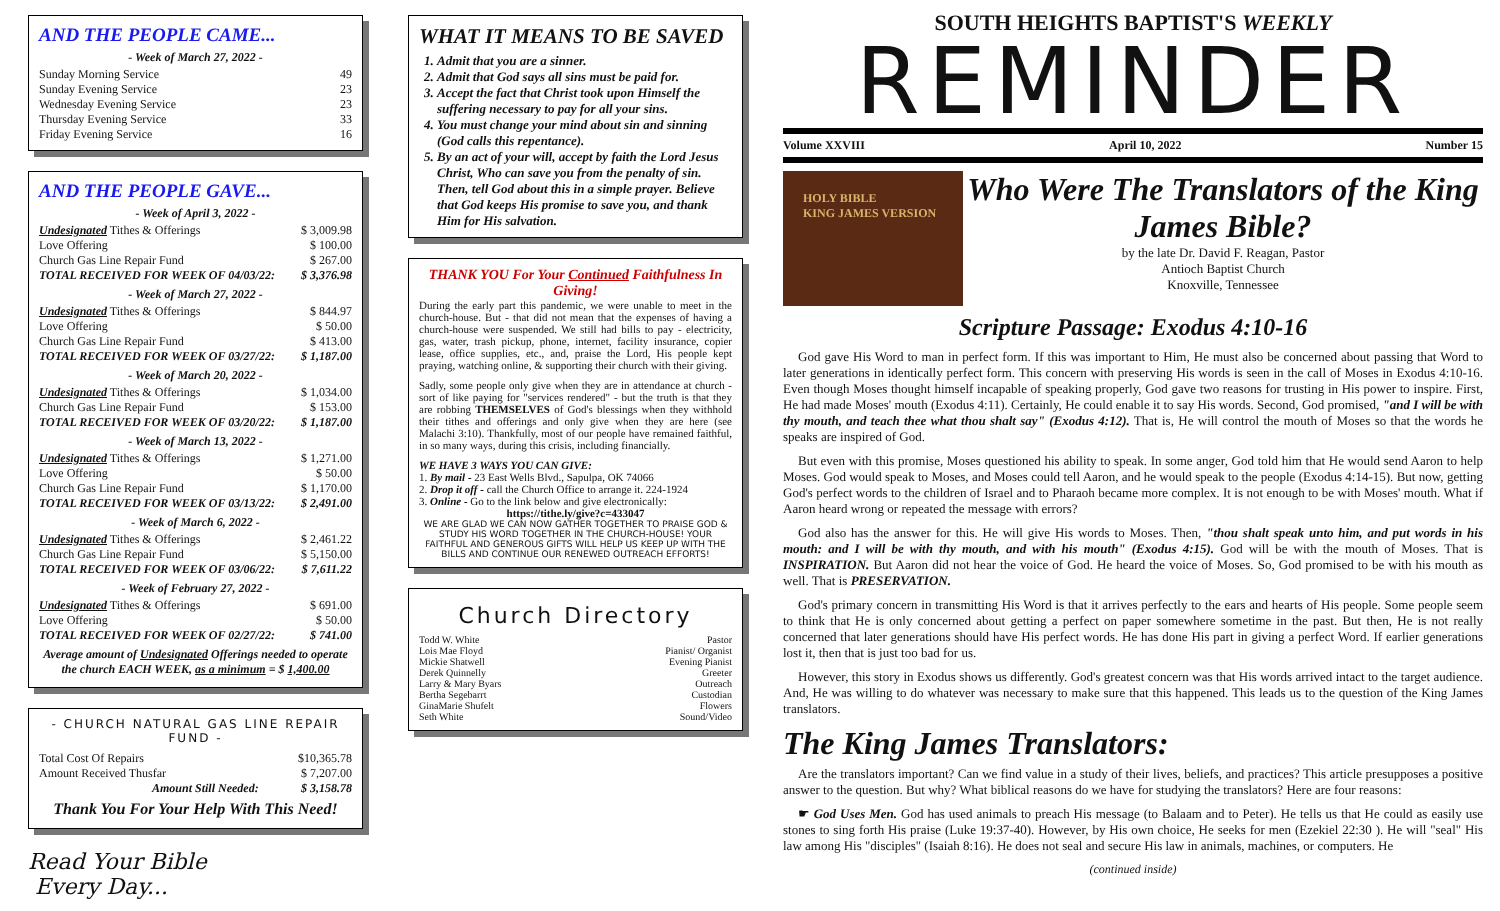AND THE PEOPLE CAME...
- Week of March 27, 2022 -
| Sunday Morning Service | 49 |
| Sunday Evening Service | 23 |
| Wednesday Evening Service | 23 |
| Thursday Evening Service | 33 |
| Friday Evening Service | 16 |
AND THE PEOPLE GAVE...
- Week of April 3, 2022 -
| Undesignated Tithes & Offerings | $ 3,009.98 |
| Love Offering | $ 100.00 |
| Church Gas Line Repair Fund | $ 267.00 |
| TOTAL RECEIVED FOR WEEK OF 04/03/22: | $ 3,376.98 |
- Week of March 27, 2022 -
| Undesignated Tithes & Offerings | $ 844.97 |
| Love Offering | $ 50.00 |
| Church Gas Line Repair Fund | $ 413.00 |
| TOTAL RECEIVED FOR WEEK OF 03/27/22: | $ 1,187.00 |
- Week of March 20, 2022 -
| Undesignated Tithes & Offerings | $ 1,034.00 |
| Church Gas Line Repair Fund | $ 153.00 |
| TOTAL RECEIVED FOR WEEK OF 03/20/22: | $ 1,187.00 |
- Week of March 13, 2022 -
| Undesignated Tithes & Offerings | $ 1,271.00 |
| Love Offering | $ 50.00 |
| Church Gas Line Repair Fund | $ 1,170.00 |
| TOTAL RECEIVED FOR WEEK OF 03/13/22: | $ 2,491.00 |
- Week of March 6, 2022 -
| Undesignated Tithes & Offerings | $ 2,461.22 |
| Church Gas Line Repair Fund | $ 5,150.00 |
| TOTAL RECEIVED FOR WEEK OF 03/06/22: | $ 7,611.22 |
- Week of February 27, 2022 -
| Undesignated Tithes & Offerings | $ 691.00 |
| Love Offering | $ 50.00 |
| TOTAL RECEIVED FOR WEEK OF 02/27/22: | $ 741.00 |
Average amount of Undesignated Offerings needed to operate the church EACH WEEK, as a minimum = $ 1,400.00
- CHURCH NATURAL GAS LINE REPAIR FUND -
| Total Cost Of Repairs | $10,365.78 |
| Amount Received Thusfar | $ 7,207.00 |
| Amount Still Needed: | $ 3,158.78 |
Thank You For Your Help With This Need!
Read Your Bible
Every Day...
WHAT IT MEANS TO BE SAVED
1. Admit that you are a sinner.
2. Admit that God says all sins must be paid for.
3. Accept the fact that Christ took upon Himself the suffering necessary to pay for all your sins.
4. You must change your mind about sin and sinning (God calls this repentance).
5. By an act of your will, accept by faith the Lord Jesus Christ, Who can save you from the penalty of sin. Then, tell God about this in a simple prayer. Believe that God keeps His promise to save you, and thank Him for His salvation.
THANK YOU For Your Continued Faithfulness In Giving!
During the early part this pandemic, we were unable to meet in the church-house. But - that did not mean that the expenses of having a church-house were suspended. We still had bills to pay - electricity, gas, water, trash pickup, phone, internet, facility insurance, copier lease, office supplies, etc., and, praise the Lord, His people kept praying, watching online, & supporting their church with their giving.
Sadly, some people only give when they are in attendance at church - sort of like paying for "services rendered" - but the truth is that they are robbing THEMSELVES of God's blessings when they withhold their tithes and offerings and only give when they are here (see Malachi 3:10). Thankfully, most of our people have remained faithful, in so many ways, during this crisis, including financially.
WE HAVE 3 WAYS YOU CAN GIVE:
1. By mail - 23 East Wells Blvd., Sapulpa, OK 74066
2. Drop it off - call the Church Office to arrange it. 224-1924
3. Online - Go to the link below and give electronically:
https://tithe.ly/give?c=433047
WE ARE GLAD WE CAN NOW GATHER TOGETHER TO PRAISE GOD & STUDY HIS WORD TOGETHER IN THE CHURCH-HOUSE! YOUR FAITHFUL AND GENEROUS GIFTS WILL HELP US KEEP UP WITH THE BILLS AND CONTINUE OUR RENEWED OUTREACH EFFORTS!
Church Directory
| Todd W. White | Pastor |
| Lois Mae Floyd | Pianist/ Organist |
| Mickie Shatwell | Evening Pianist |
| Derek Quinnelly | Greeter |
| Larry & Mary Byars | Outreach |
| Bertha Segebarrt | Custodian |
| GinaMarie Shufelt | Flowers |
| Seth White | Sound/Video |
SOUTH HEIGHTS BAPTIST'S WEEKLY
REMINDER
Volume XXVIII April 10, 2022 Number 15
HOLY BIBLE
KING JAMES VERSION
Who Were The Translators of the King James Bible?
by the late Dr. David F. Reagan, Pastor
Antioch Baptist Church
Knoxville, Tennessee
Scripture Passage: Exodus 4:10-16
God gave His Word to man in perfect form. If this was important to Him, He must also be concerned about passing that Word to later generations in identically perfect form. This concern with preserving His words is seen in the call of Moses in Exodus 4:10-16. Even though Moses thought himself incapable of speaking properly, God gave two reasons for trusting in His power to inspire. First, He had made Moses' mouth (Exodus 4:11). Certainly, He could enable it to say His words. Second, God promised, "and I will be with thy mouth, and teach thee what thou shalt say" (Exodus 4:12). That is, He will control the mouth of Moses so that the words he speaks are inspired of God.
But even with this promise, Moses questioned his ability to speak. In some anger, God told him that He would send Aaron to help Moses. God would speak to Moses, and Moses could tell Aaron, and he would speak to the people (Exodus 4:14-15). But now, getting God's perfect words to the children of Israel and to Pharaoh became more complex. It is not enough to be with Moses' mouth. What if Aaron heard wrong or repeated the message with errors?
God also has the answer for this. He will give His words to Moses. Then, "thou shalt speak unto him, and put words in his mouth: and I will be with thy mouth, and with his mouth" (Exodus 4:15). God will be with the mouth of Moses. That is INSPIRATION. But Aaron did not hear the voice of God. He heard the voice of Moses. So, God promised to be with his mouth as well. That is PRESERVATION.
God's primary concern in transmitting His Word is that it arrives perfectly to the ears and hearts of His people. Some people seem to think that He is only concerned about getting a perfect on paper somewhere sometime in the past. But then, He is not really concerned that later generations should have His perfect words. He has done His part in giving a perfect Word. If earlier generations lost it, then that is just too bad for us.
However, this story in Exodus shows us differently. God's greatest concern was that His words arrived intact to the target audience. And, He was willing to do whatever was necessary to make sure that this happened. This leads us to the question of the King James translators.
The King James Translators:
Are the translators important? Can we find value in a study of their lives, beliefs, and practices? This article presupposes a positive answer to the question. But why? What biblical reasons do we have for studying the translators? Here are four reasons:
☛ God Uses Men. God has used animals to preach His message (to Balaam and to Peter). He tells us that He could as easily use stones to sing forth His praise (Luke 19:37-40). However, by His own choice, He seeks for men (Ezekiel 22:30 ). He will "seal" His law among His "disciples" (Isaiah 8:16). He does not seal and secure His law in animals, machines, or computers. He
(continued inside)